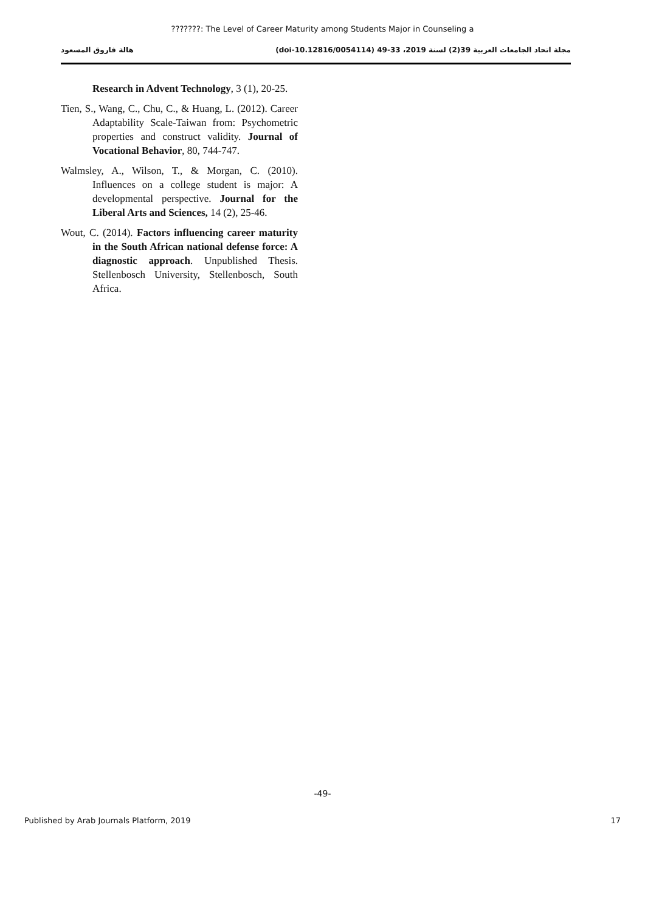???????: The Level of Career Maturity among Students Major in Counseling a
مجلة اتحاد الجامعات العربية 39(2) لسنة 2019، 33-49 (doi-10.12816/0054114) هالة فاروق المسعود
Research in Advent Technology, 3 (1), 20-25.
Tien, S., Wang, C., Chu, C., & Huang, L. (2012). Career Adaptability Scale-Taiwan from: Psychometric properties and construct validity. Journal of Vocational Behavior, 80, 744-747.
Walmsley, A., Wilson, T., & Morgan, C. (2010). Influences on a college student is major: A developmental perspective. Journal for the Liberal Arts and Sciences, 14 (2), 25-46.
Wout, C. (2014). Factors influencing career maturity in the South African national defense force: A diagnostic approach. Unpublished Thesis. Stellenbosch University, Stellenbosch, South Africa.
-49-
Published by Arab Journals Platform, 2019 17